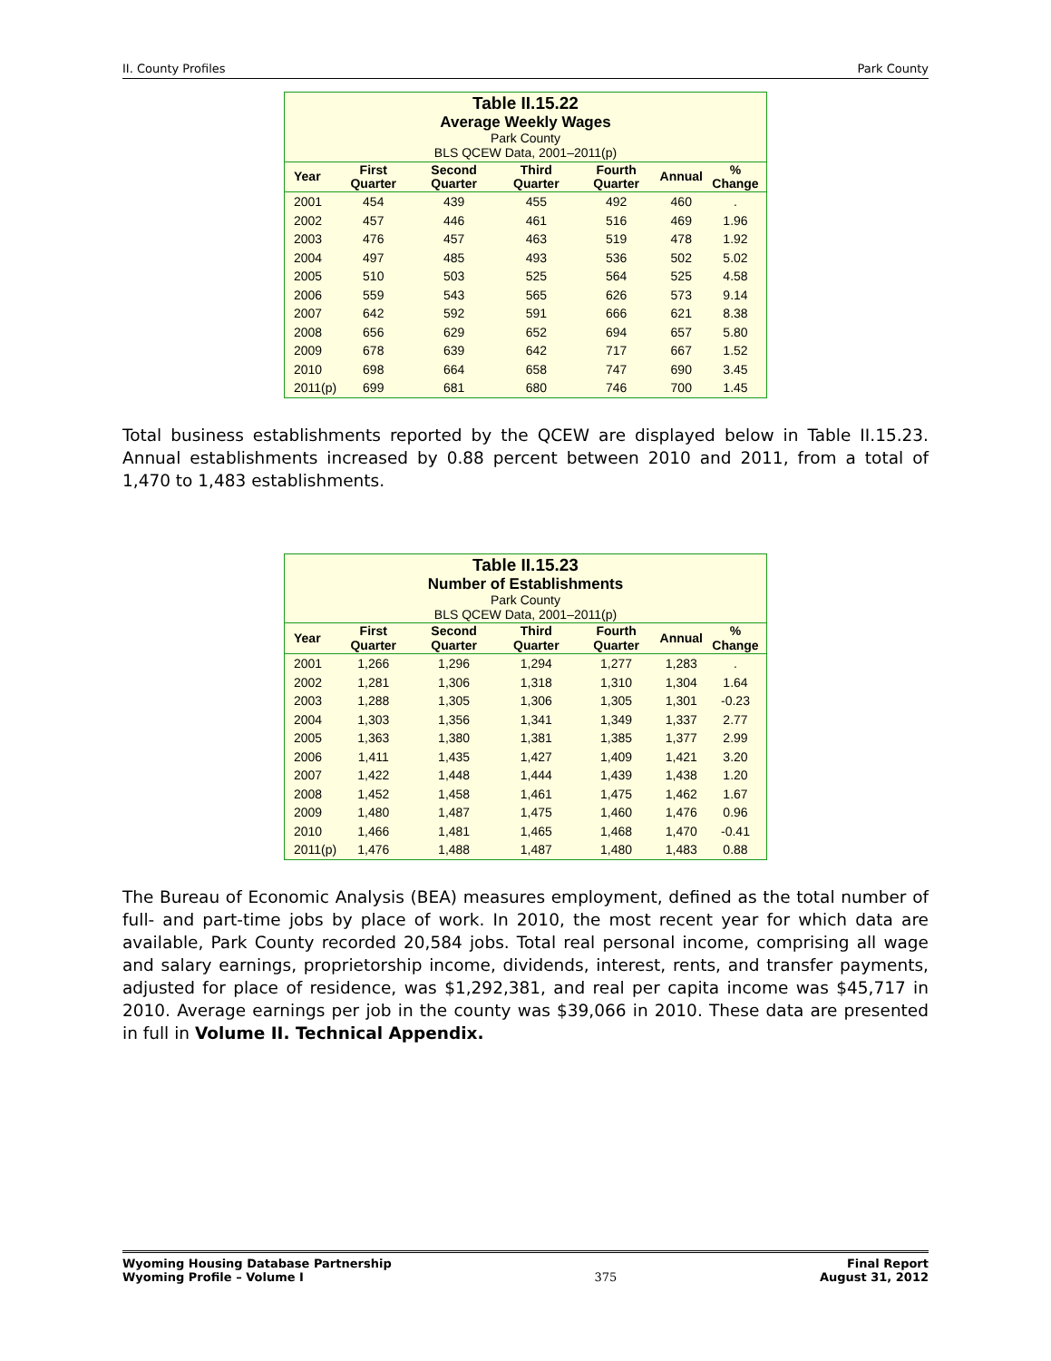II. County Profiles Park County
| Table II.15.22 Average Weekly Wages Park County BLS QCEW Data, 2001–2011(p) | | | | | | |
| Year | First Quarter | Second Quarter | Third Quarter | Fourth Quarter | Annual | % Change |
| 2001 | 454 | 439 | 455 | 492 | 460 | . |
| 2002 | 457 | 446 | 461 | 516 | 469 | 1.96 |
| 2003 | 476 | 457 | 463 | 519 | 478 | 1.92 |
| 2004 | 497 | 485 | 493 | 536 | 502 | 5.02 |
| 2005 | 510 | 503 | 525 | 564 | 525 | 4.58 |
| 2006 | 559 | 543 | 565 | 626 | 573 | 9.14 |
| 2007 | 642 | 592 | 591 | 666 | 621 | 8.38 |
| 2008 | 656 | 629 | 652 | 694 | 657 | 5.80 |
| 2009 | 678 | 639 | 642 | 717 | 667 | 1.52 |
| 2010 | 698 | 664 | 658 | 747 | 690 | 3.45 |
| 2011(p) | 699 | 681 | 680 | 746 | 700 | 1.45 |
Total business establishments reported by the QCEW are displayed below in Table II.15.23. Annual establishments increased by 0.88 percent between 2010 and 2011, from a total of 1,470 to 1,483 establishments.
| Table II.15.23 Number of Establishments Park County BLS QCEW Data, 2001–2011(p) | | | | | | |
| Year | First Quarter | Second Quarter | Third Quarter | Fourth Quarter | Annual | % Change |
| 2001 | 1,266 | 1,296 | 1,294 | 1,277 | 1,283 | . |
| 2002 | 1,281 | 1,306 | 1,318 | 1,310 | 1,304 | 1.64 |
| 2003 | 1,288 | 1,305 | 1,306 | 1,305 | 1,301 | -0.23 |
| 2004 | 1,303 | 1,356 | 1,341 | 1,349 | 1,337 | 2.77 |
| 2005 | 1,363 | 1,380 | 1,381 | 1,385 | 1,377 | 2.99 |
| 2006 | 1,411 | 1,435 | 1,427 | 1,409 | 1,421 | 3.20 |
| 2007 | 1,422 | 1,448 | 1,444 | 1,439 | 1,438 | 1.20 |
| 2008 | 1,452 | 1,458 | 1,461 | 1,475 | 1,462 | 1.67 |
| 2009 | 1,480 | 1,487 | 1,475 | 1,460 | 1,476 | 0.96 |
| 2010 | 1,466 | 1,481 | 1,465 | 1,468 | 1,470 | -0.41 |
| 2011(p) | 1,476 | 1,488 | 1,487 | 1,480 | 1,483 | 0.88 |
The Bureau of Economic Analysis (BEA) measures employment, defined as the total number of full- and part-time jobs by place of work. In 2010, the most recent year for which data are available, Park County recorded 20,584 jobs. Total real personal income, comprising all wage and salary earnings, proprietorship income, dividends, interest, rents, and transfer payments, adjusted for place of residence, was $1,292,381, and real per capita income was $45,717 in 2010. Average earnings per job in the county was $39,066 in 2010. These data are presented in full in Volume II. Technical Appendix.
Wyoming Housing Database Partnership
Wyoming Profile – Volume I
375 Final Report
August 31, 2012